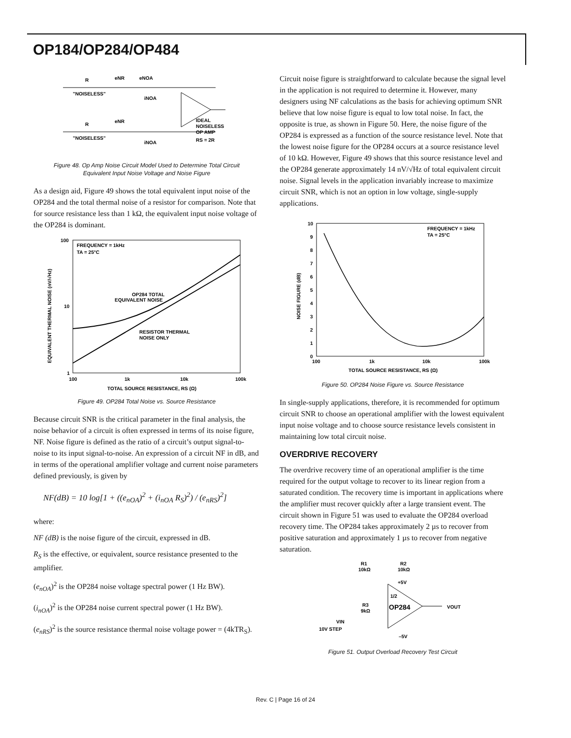OP184/OP284/OP484
R
eNR
eNOA
"NOISELESS"
iNOA
R
eNR
"NOISELESS"
iNOA
IDEAL
NOISELESS
OP AMP
RS = 2R
Figure 48. Op Amp Noise Circuit Model Used to Determine Total Circuit
Equivalent Input Noise Voltage and Noise Figure
As a design aid, Figure 49 shows the total equivalent input noise of the OP284 and the total thermal noise of a resistor for comparison. Note that for source resistance less than 1 kΩ, the equivalent input noise voltage of the OP284 is dominant.
100
10
1
100
1k
10k
100k
FREQUENCY = 1kHz
TA = 25°C
OP284 TOTAL
EQUIVALENT NOISE
RESISTOR THERMAL
NOISE ONLY
TOTAL SOURCE RESISTANCE, RS (Ω)
EQUIVALENT THERMAL NOISE (nV/√Hz)
Figure 49. OP284 Total Noise vs. Source Resistance
Because circuit SNR is the critical parameter in the final analysis, the noise behavior of a circuit is often expressed in terms of its noise figure, NF. Noise figure is defined as the ratio of a circuit’s output signal-to-noise to its input signal-to-noise. An expression of a circuit NF in dB, and in terms of the operational amplifier voltage and current noise parameters defined previously, is given by
NF(dB) = 10 log[1 + ((e<sub>nOA</sub>)<sup>2</sup> + (i<sub>nOA</sub> R<sub>S</sub>)<sup>2</sup>) / (e<sub>nRS</sub>)<sup>2</sup>]
where:
NF (dB) is the noise figure of the circuit, expressed in dB.
R<sub>S</sub> is the effective, or equivalent, source resistance presented to the amplifier.
(e<sub>nOA</sub>)<sup>2</sup> is the OP284 noise voltage spectral power (1 Hz BW).
(i<sub>nOA</sub>)<sup>2</sup> is the OP284 noise current spectral power (1 Hz BW).
(e<sub>nRS</sub>)<sup>2</sup> is the source resistance thermal noise voltage power = (4kTR<sub>S</sub>).
Circuit noise figure is straightforward to calculate because the signal level in the application is not required to determine it. However, many designers using NF calculations as the basis for achieving optimum SNR believe that low noise figure is equal to low total noise. In fact, the opposite is true, as shown in Figure 50. Here, the noise figure of the OP284 is expressed as a function of the source resistance level. Note that the lowest noise figure for the OP284 occurs at a source resistance level of 10 kΩ. However, Figure 49 shows that this source resistance level and the OP284 generate approximately 14 nV/√Hz of total equivalent circuit noise. Signal levels in the application invariably increase to maximize circuit SNR, which is not an option in low voltage, single-supply applications.
10
9
8
7
6
5
4
3
2
1
0
100
1k
10k
100k
FREQUENCY = 1kHz
TA = 25°C
TOTAL SOURCE RESISTANCE, RS (Ω)
NOISE FIGURE (dB)
Figure 50. OP284 Noise Figure vs. Source Resistance
In single-supply applications, therefore, it is recommended for optimum circuit SNR to choose an operational amplifier with the lowest equivalent input noise voltage and to choose source resistance levels consistent in maintaining low total circuit noise.
OVERDRIVE RECOVERY
The overdrive recovery time of an operational amplifier is the time required for the output voltage to recover to its linear region from a saturated condition. The recovery time is important in applications where the amplifier must recover quickly after a large transient event. The circuit shown in Figure 51 was used to evaluate the OP284 overload recovery time. The OP284 takes approximately 2 µs to recover from positive saturation and approximately 1 µs to recover from negative saturation.
R1
10kΩ
R2
10kΩ
+5V
1/2
OP284
VOUT
R3
9kΩ
VIN
10V STEP
–5V
Figure 51. Output Overload Recovery Test Circuit
Rev. C | Page 16 of 24